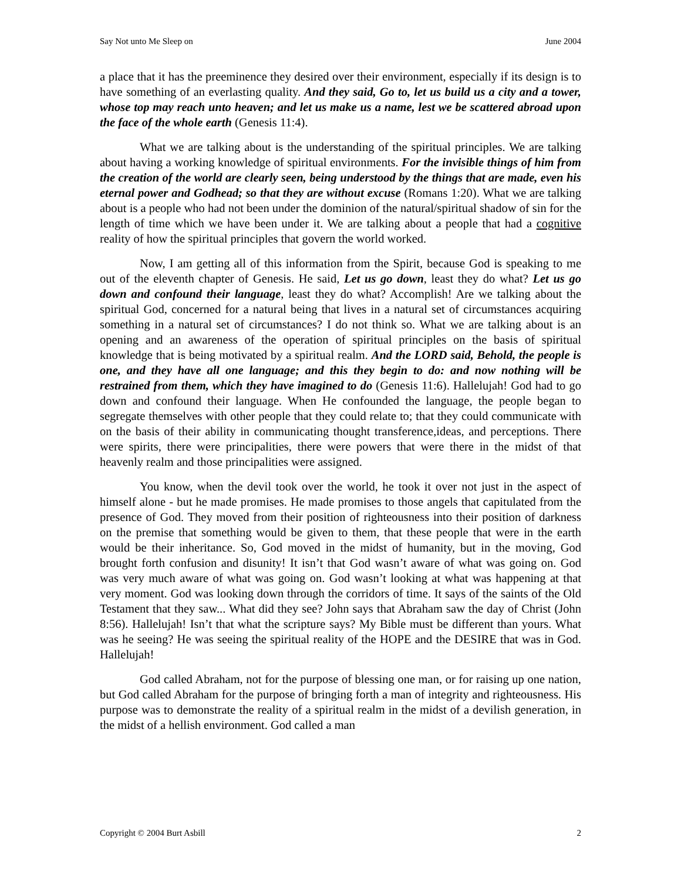Say Not unto Me Sleep on June 2004
a place that it has the preeminence they desired over their environment, especially if its design is to have something of an everlasting quality. And they said, Go to, let us build us a city and a tower, whose top may reach unto heaven; and let us make us a name, lest we be scattered abroad upon the face of the whole earth (Genesis 11:4).
What we are talking about is the understanding of the spiritual principles. We are talking about having a working knowledge of spiritual environments. For the invisible things of him from the creation of the world are clearly seen, being understood by the things that are made, even his eternal power and Godhead; so that they are without excuse (Romans 1:20). What we are talking about is a people who had not been under the dominion of the natural/spiritual shadow of sin for the length of time which we have been under it. We are talking about a people that had a cognitive reality of how the spiritual principles that govern the world worked.
Now, I am getting all of this information from the Spirit, because God is speaking to me out of the eleventh chapter of Genesis. He said, Let us go down, least they do what? Let us go down and confound their language, least they do what? Accomplish! Are we talking about the spiritual God, concerned for a natural being that lives in a natural set of circumstances acquiring something in a natural set of circumstances? I do not think so. What we are talking about is an opening and an awareness of the operation of spiritual principles on the basis of spiritual knowledge that is being motivated by a spiritual realm. And the LORD said, Behold, the people is one, and they have all one language; and this they begin to do: and now nothing will be restrained from them, which they have imagined to do (Genesis 11:6). Hallelujah! God had to go down and confound their language. When He confounded the language, the people began to segregate themselves with other people that they could relate to; that they could communicate with on the basis of their ability in communicating thought transference,ideas, and perceptions. There were spirits, there were principalities, there were powers that were there in the midst of that heavenly realm and those principalities were assigned.
You know, when the devil took over the world, he took it over not just in the aspect of himself alone - but he made promises. He made promises to those angels that capitulated from the presence of God. They moved from their position of righteousness into their position of darkness on the premise that something would be given to them, that these people that were in the earth would be their inheritance. So, God moved in the midst of humanity, but in the moving, God brought forth confusion and disunity! It isn’t that God wasn’t aware of what was going on. God was very much aware of what was going on. God wasn’t looking at what was happening at that very moment. God was looking down through the corridors of time. It says of the saints of the Old Testament that they saw... What did they see? John says that Abraham saw the day of Christ (John 8:56). Hallelujah! Isn’t that what the scripture says? My Bible must be different than yours. What was he seeing? He was seeing the spiritual reality of the HOPE and the DESIRE that was in God. Hallelujah!
God called Abraham, not for the purpose of blessing one man, or for raising up one nation, but God called Abraham for the purpose of bringing forth a man of integrity and righteousness. His purpose was to demonstrate the reality of a spiritual realm in the midst of a devilish generation, in the midst of a hellish environment. God called a man
Copyright © 2004 Burt Asbill 2